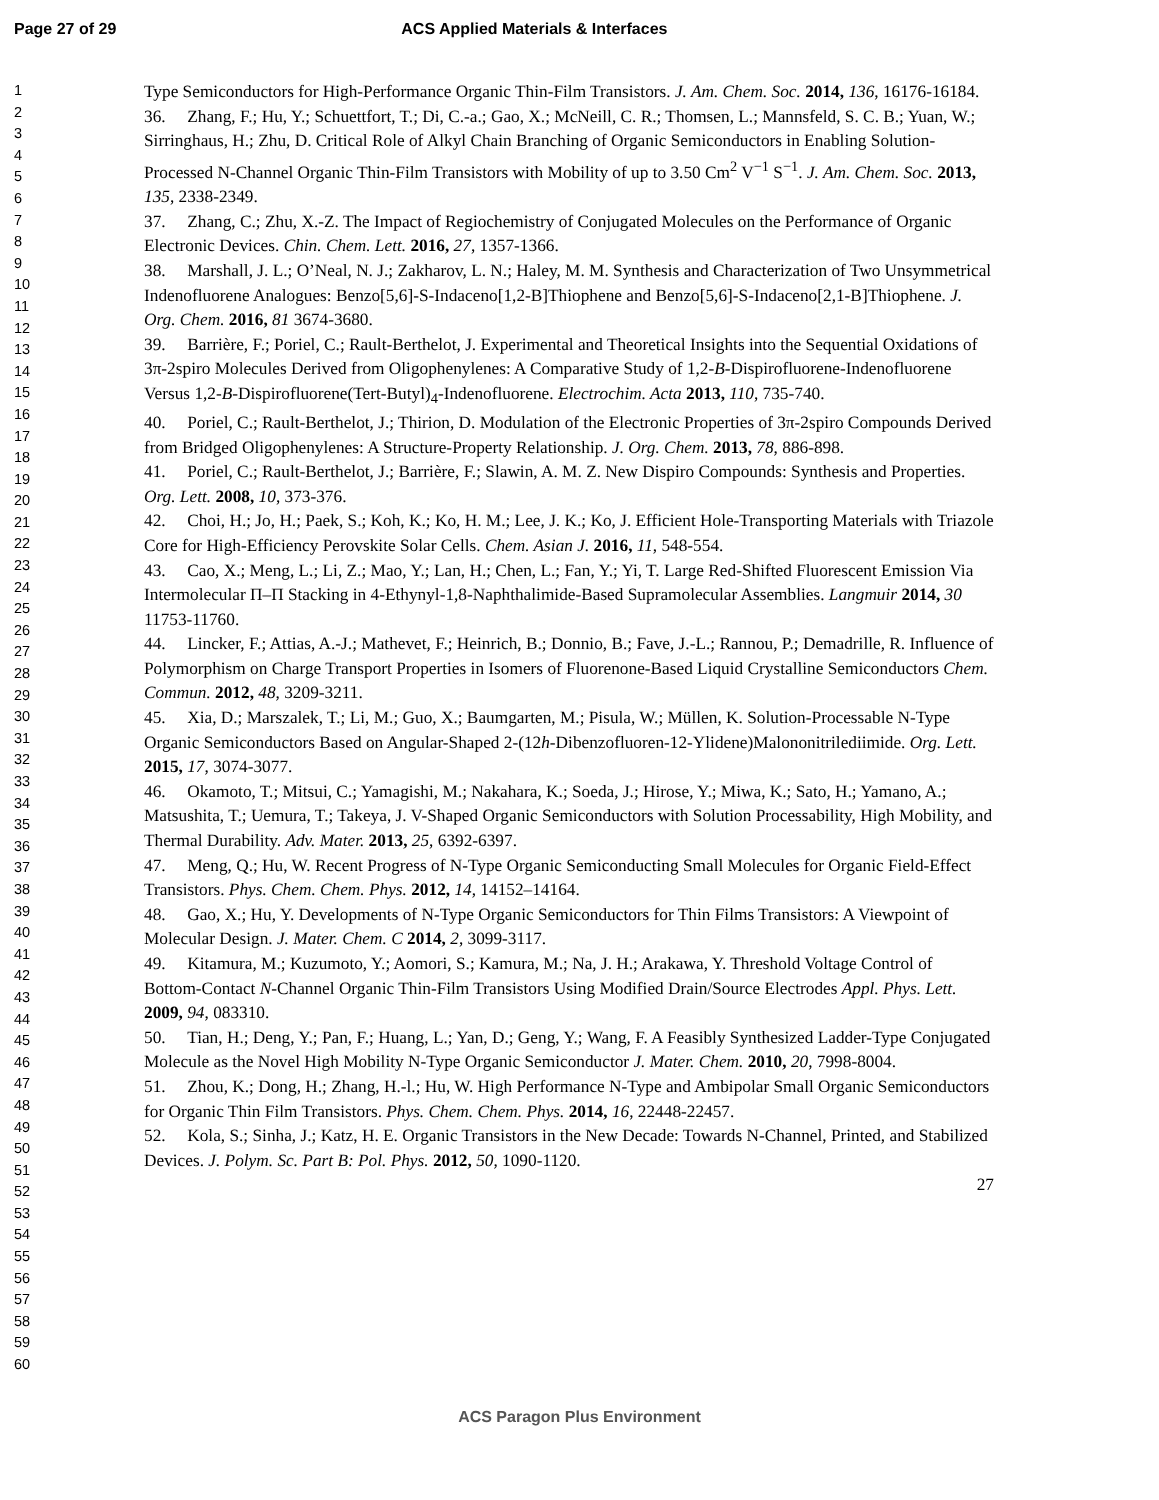Page 27 of 29 ACS Applied Materials & Interfaces
1
2
3
4
5
6
7
8
9
10
11
12
13
14
15
16
17
18
19
20
21
22
23
24
25
26
27
28
29
30
31
32
33
34
35
36
37
38
39
40
41
42
43
44
45
46
47
48
49
50
51
52
53
54
55
56
57
58
59
60
Type Semiconductors for High-Performance Organic Thin-Film Transistors. J. Am. Chem. Soc. 2014, 136, 16176-16184.
36. Zhang, F.; Hu, Y.; Schuettfort, T.; Di, C.-a.; Gao, X.; McNeill, C. R.; Thomsen, L.; Mannsfeld, S. C. B.; Yuan, W.; Sirringhaus, H.; Zhu, D. Critical Role of Alkyl Chain Branching of Organic Semiconductors in Enabling Solution-Processed N-Channel Organic Thin-Film Transistors with Mobility of up to 3.50 Cm<sup>2</sup> V<sup>−1</sup> S<sup>−1</sup>. J. Am. Chem. Soc. 2013, 135, 2338-2349.
37. Zhang, C.; Zhu, X.-Z. The Impact of Regiochemistry of Conjugated Molecules on the Performance of Organic Electronic Devices. Chin. Chem. Lett. 2016, 27, 1357-1366.
38. Marshall, J. L.; O’Neal, N. J.; Zakharov, L. N.; Haley, M. M. Synthesis and Characterization of Two Unsymmetrical Indenofluorene Analogues: Benzo[5,6]-S-Indaceno[1,2-B]Thiophene and Benzo[5,6]-S-Indaceno[2,1-B]Thiophene. J. Org. Chem. 2016, 81 3674-3680.
39. Barrière, F.; Poriel, C.; Rault-Berthelot, J. Experimental and Theoretical Insights into the Sequential Oxidations of 3π-2spiro Molecules Derived from Oligophenylenes: A Comparative Study of 1,2-B-Dispirofluorene-Indenofluorene Versus 1,2-B-Dispirofluorene(Tert-Butyl)<sub>4</sub>-Indenofluorene. Electrochim. Acta 2013, 110, 735-740.
40. Poriel, C.; Rault-Berthelot, J.; Thirion, D. Modulation of the Electronic Properties of 3π-2spiro Compounds Derived from Bridged Oligophenylenes: A Structure-Property Relationship. J. Org. Chem. 2013, 78, 886-898.
41. Poriel, C.; Rault-Berthelot, J.; Barrière, F.; Slawin, A. M. Z. New Dispiro Compounds: Synthesis and Properties. Org. Lett. 2008, 10, 373-376.
42. Choi, H.; Jo, H.; Paek, S.; Koh, K.; Ko, H. M.; Lee, J. K.; Ko, J. Efficient Hole-Transporting Materials with Triazole Core for High-Efficiency Perovskite Solar Cells. Chem. Asian J. 2016, 11, 548-554.
43. Cao, X.; Meng, L.; Li, Z.; Mao, Y.; Lan, H.; Chen, L.; Fan, Y.; Yi, T. Large Red-Shifted Fluorescent Emission Via Intermolecular Π–Π Stacking in 4-Ethynyl-1,8-Naphthalimide-Based Supramolecular Assemblies. Langmuir 2014, 30 11753-11760.
44. Lincker, F.; Attias, A.-J.; Mathevet, F.; Heinrich, B.; Donnio, B.; Fave, J.-L.; Rannou, P.; Demadrille, R. Influence of Polymorphism on Charge Transport Properties in Isomers of Fluorenone-Based Liquid Crystalline Semiconductors Chem. Commun. 2012, 48, 3209-3211.
45. Xia, D.; Marszalek, T.; Li, M.; Guo, X.; Baumgarten, M.; Pisula, W.; Müllen, K. Solution-Processable N-Type Organic Semiconductors Based on Angular-Shaped 2-(12h-Dibenzofluoren-12-Ylidene)Malononitrilediimide. Org. Lett. 2015, 17, 3074-3077.
46. Okamoto, T.; Mitsui, C.; Yamagishi, M.; Nakahara, K.; Soeda, J.; Hirose, Y.; Miwa, K.; Sato, H.; Yamano, A.; Matsushita, T.; Uemura, T.; Takeya, J. V-Shaped Organic Semiconductors with Solution Processability, High Mobility, and Thermal Durability. Adv. Mater. 2013, 25, 6392-6397.
47. Meng, Q.; Hu, W. Recent Progress of N-Type Organic Semiconducting Small Molecules for Organic Field-Effect Transistors. Phys. Chem. Chem. Phys. 2012, 14, 14152–14164.
48. Gao, X.; Hu, Y. Developments of N-Type Organic Semiconductors for Thin Films Transistors: A Viewpoint of Molecular Design. J. Mater. Chem. C 2014, 2, 3099-3117.
49. Kitamura, M.; Kuzumoto, Y.; Aomori, S.; Kamura, M.; Na, J. H.; Arakawa, Y. Threshold Voltage Control of Bottom-Contact N-Channel Organic Thin-Film Transistors Using Modified Drain/Source Electrodes Appl. Phys. Lett. 2009, 94, 083310.
50. Tian, H.; Deng, Y.; Pan, F.; Huang, L.; Yan, D.; Geng, Y.; Wang, F. A Feasibly Synthesized Ladder-Type Conjugated Molecule as the Novel High Mobility N-Type Organic Semiconductor J. Mater. Chem. 2010, 20, 7998-8004.
51. Zhou, K.; Dong, H.; Zhang, H.-l.; Hu, W. High Performance N-Type and Ambipolar Small Organic Semiconductors for Organic Thin Film Transistors. Phys. Chem. Chem. Phys. 2014, 16, 22448-22457.
52. Kola, S.; Sinha, J.; Katz, H. E. Organic Transistors in the New Decade: Towards N-Channel, Printed, and Stabilized Devices. J. Polym. Sc. Part B: Pol. Phys. 2012, 50, 1090-1120.
27
ACS Paragon Plus Environment